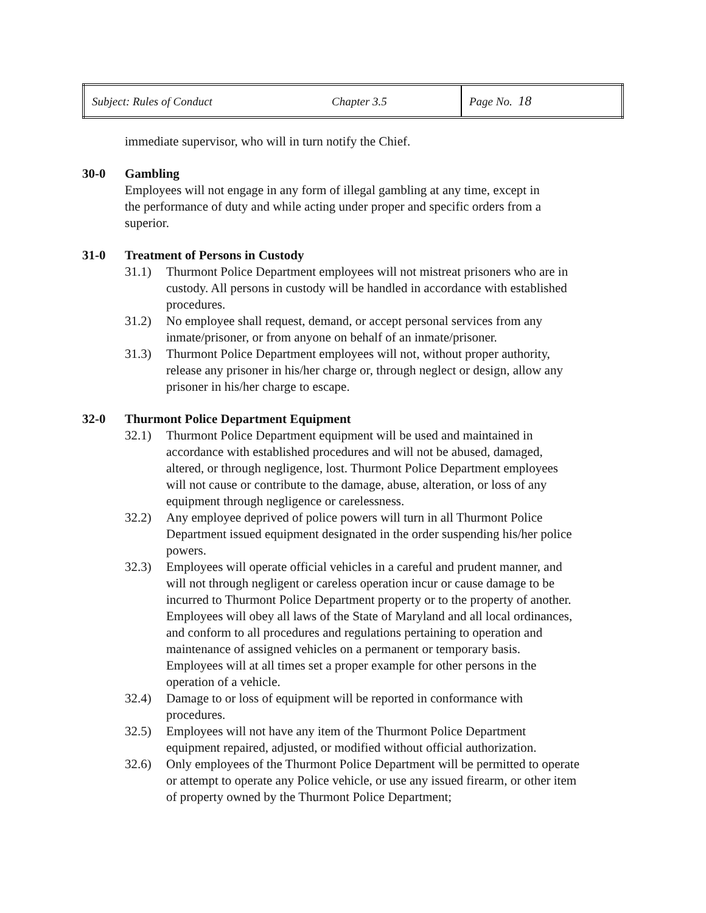| Subject: Rules of Conduct | Chapter 3.5 | Page No. 18 |
immediate supervisor, who will in turn notify the Chief.
30-0 Gambling
Employees will not engage in any form of illegal gambling at any time, except in the performance of duty and while acting under proper and specific orders from a superior.
31-0 Treatment of Persons in Custody
31.1) Thurmont Police Department employees will not mistreat prisoners who are in custody. All persons in custody will be handled in accordance with established procedures.
31.2) No employee shall request, demand, or accept personal services from any inmate/prisoner, or from anyone on behalf of an inmate/prisoner.
31.3) Thurmont Police Department employees will not, without proper authority, release any prisoner in his/her charge or, through neglect or design, allow any prisoner in his/her charge to escape.
32-0 Thurmont Police Department Equipment
32.1) Thurmont Police Department equipment will be used and maintained in accordance with established procedures and will not be abused, damaged, altered, or through negligence, lost. Thurmont Police Department employees will not cause or contribute to the damage, abuse, alteration, or loss of any equipment through negligence or carelessness.
32.2) Any employee deprived of police powers will turn in all Thurmont Police Department issued equipment designated in the order suspending his/her police powers.
32.3) Employees will operate official vehicles in a careful and prudent manner, and will not through negligent or careless operation incur or cause damage to be incurred to Thurmont Police Department property or to the property of another. Employees will obey all laws of the State of Maryland and all local ordinances, and conform to all procedures and regulations pertaining to operation and maintenance of assigned vehicles on a permanent or temporary basis. Employees will at all times set a proper example for other persons in the operation of a vehicle.
32.4) Damage to or loss of equipment will be reported in conformance with procedures.
32.5) Employees will not have any item of the Thurmont Police Department equipment repaired, adjusted, or modified without official authorization.
32.6) Only employees of the Thurmont Police Department will be permitted to operate or attempt to operate any Police vehicle, or use any issued firearm, or other item of property owned by the Thurmont Police Department;